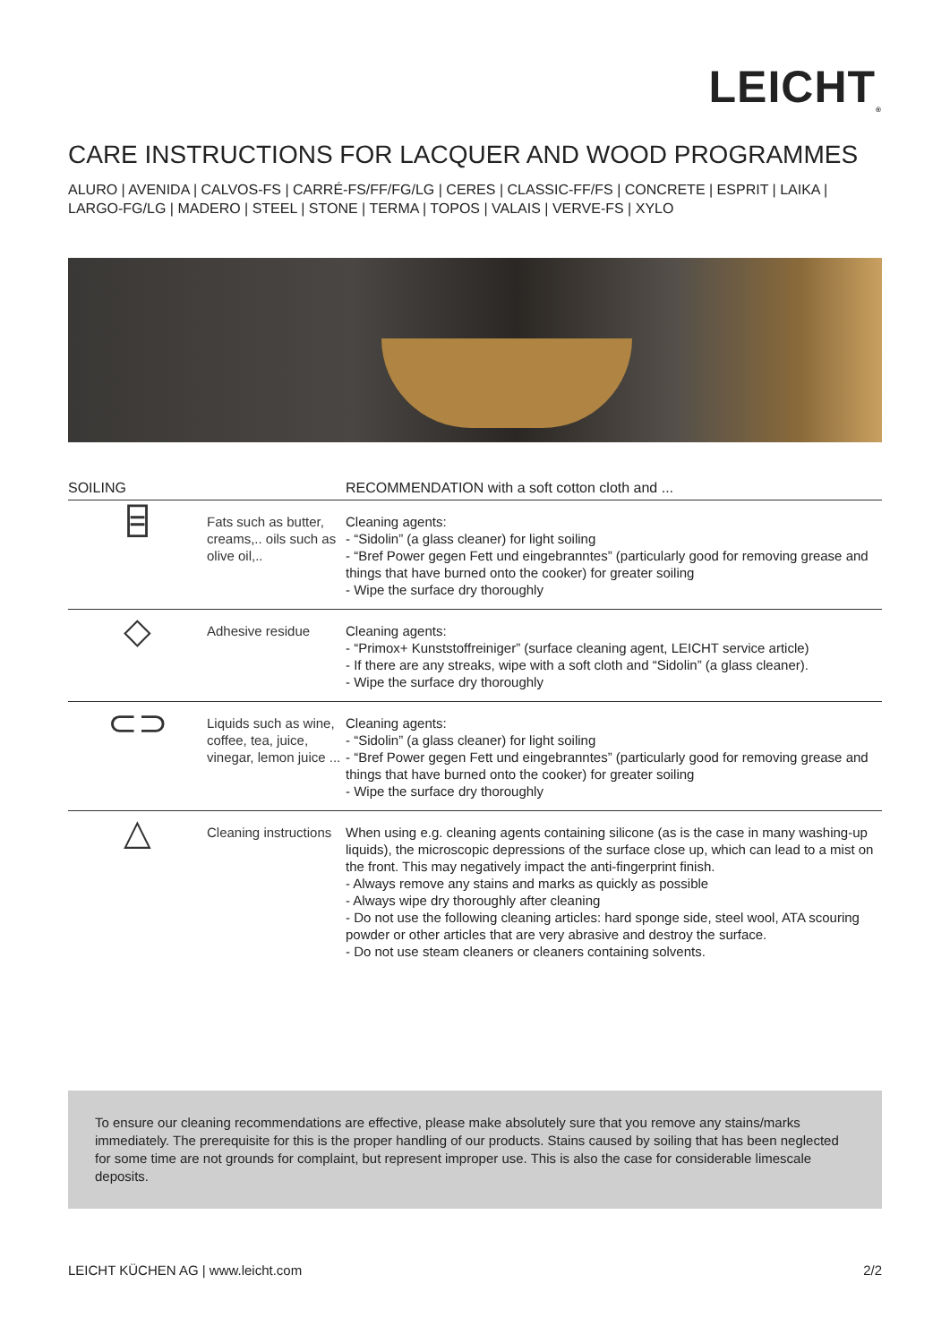LEICHT<sub>®</sub>
CARE INSTRUCTIONS FOR LACQUER AND WOOD PROGRAMMES
ALURO | AVENIDA | CALVOS-FS | CARRÉ-FS/FF/FG/LG | CERES | CLASSIC-FF/FS | CONCRETE | ESPRIT | LAIKA | LARGO-FG/LG | MADERO | STEEL | STONE | TERMA | TOPOS | VALAIS | VERVE-FS | XYLO
| SOILING | | RECOMMENDATION with a soft cotton cloth and ... |
| --- | --- | --- |
| ⌸ | Fats such as butter, creams,.. oils such as olive oil,.. | Cleaning agents: - “Sidolin” (a glass cleaner) for light soiling - “Bref Power gegen Fett und eingebranntes” (particularly good for removing grease and things that have burned onto the cooker) for greater soiling - Wipe the surface dry thoroughly |
| ◇ | Adhesive residue | Cleaning agents: - “Primox+ Kunststoffreiniger” (surface cleaning agent, LEICHT service article) - If there are any streaks, wipe with a soft cloth and “Sidolin” (a glass cleaner). - Wipe the surface dry thoroughly |
| ⊂⊃ | Liquids such as wine, coffee, tea, juice, vinegar, lemon juice ... | Cleaning agents: - “Sidolin” (a glass cleaner) for light soiling - “Bref Power gegen Fett und eingebranntes” (particularly good for removing grease and things that have burned onto the cooker) for greater soiling - Wipe the surface dry thoroughly |
| △ | Cleaning instructions | When using e.g. cleaning agents containing silicone (as is the case in many washing-up liquids), the microscopic depressions of the surface close up, which can lead to a mist on the front. This may negatively impact the anti-fingerprint finish. - Always remove any stains and marks as quickly as possible - Always wipe dry thoroughly after cleaning - Do not use the following cleaning articles: hard sponge side, steel wool, ATA scouring powder or other articles that are very abrasive and destroy the surface. - Do not use steam cleaners or cleaners containing solvents. |
To ensure our cleaning recommendations are effective, please make absolutely sure that you remove any stains/marks immediately. The prerequisite for this is the proper handling of our products. Stains caused by soiling that has been neglected for some time are not grounds for complaint, but represent improper use. This is also the case for considerable limescale deposits.
LEICHT KÜCHEN AG | www.leicht.com 2/2